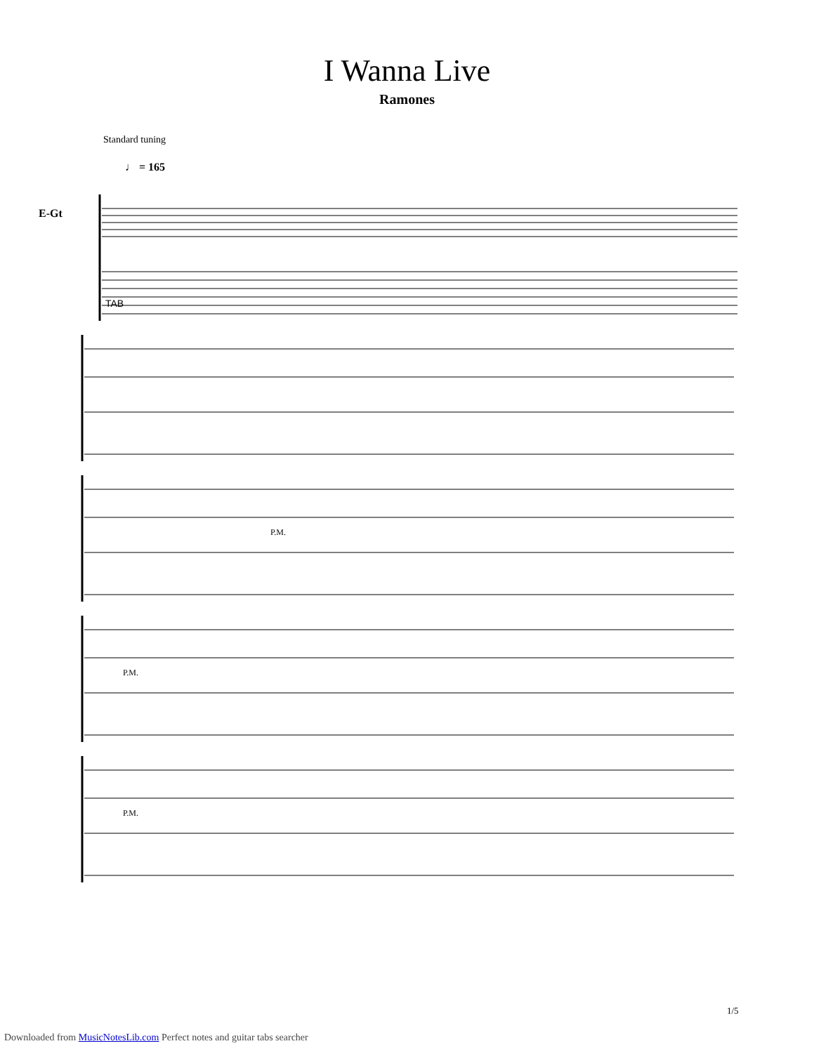I Wanna Live
Ramones
Standard tuning
♩ = 165
E-Gt
TAB
P.M.
P.M.
P.M.
1/5
Downloaded from MusicNotesLib.com Perfect notes and guitar tabs searcher